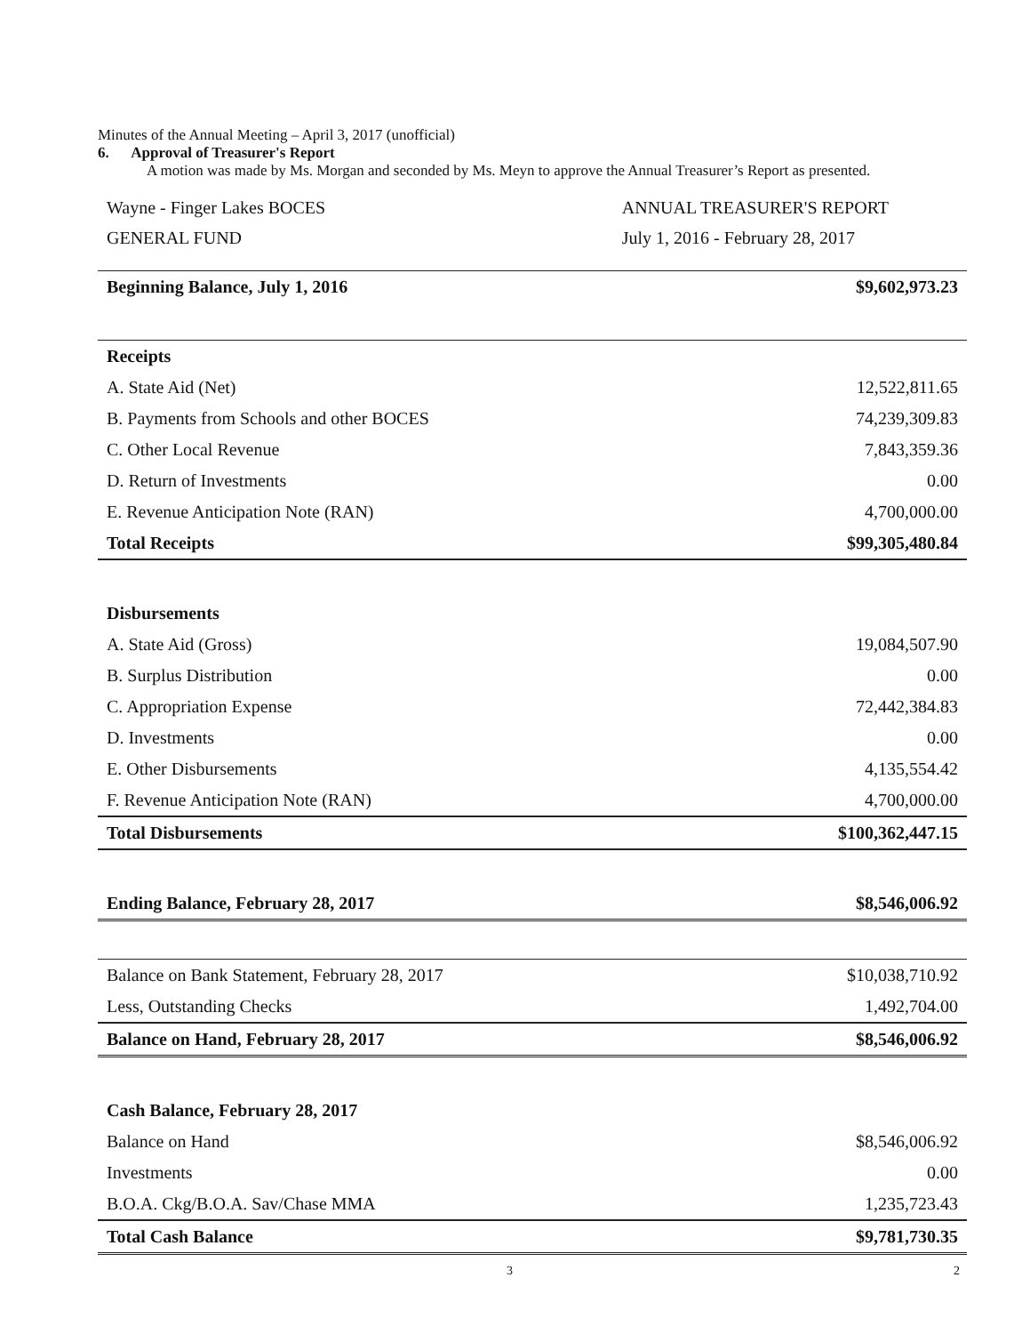Minutes of the Annual Meeting – April 3, 2017 (unofficial)
6. Approval of Treasurer's Report
A motion was made by Ms. Morgan and seconded by Ms. Meyn to approve the Annual Treasurer’s Report as presented.
Wayne - Finger Lakes BOCES
GENERAL FUND
ANNUAL TREASURER'S REPORT
July 1, 2016 - February 28, 2017
| Beginning Balance, July 1, 2016 | $9,602,973.23 |
| Receipts | |
| A. State Aid (Net) | 12,522,811.65 |
| B. Payments from Schools and other BOCES | 74,239,309.83 |
| C. Other Local Revenue | 7,843,359.36 |
| D. Return of Investments | 0.00 |
| E. Revenue Anticipation Note (RAN) | 4,700,000.00 |
| Total Receipts | $99,305,480.84 |
| Disbursements | |
| A. State Aid (Gross) | 19,084,507.90 |
| B. Surplus Distribution | 0.00 |
| C. Appropriation Expense | 72,442,384.83 |
| D. Investments | 0.00 |
| E. Other Disbursements | 4,135,554.42 |
| F. Revenue Anticipation Note (RAN) | 4,700,000.00 |
| Total Disbursements | $100,362,447.15 |
| Ending Balance, February 28, 2017 | $8,546,006.92 |
| Balance on Bank Statement, February 28, 2017 | $10,038,710.92 |
| Less, Outstanding Checks | 1,492,704.00 |
| Balance on Hand, February 28, 2017 | $8,546,006.92 |
| Cash Balance, February 28, 2017 | |
| Balance on Hand | $8,546,006.92 |
| Investments | 0.00 |
| B.O.A. Ckg/B.O.A. Sav/Chase MMA | 1,235,723.43 |
| Total Cash Balance | $9,781,730.35 |
3 2